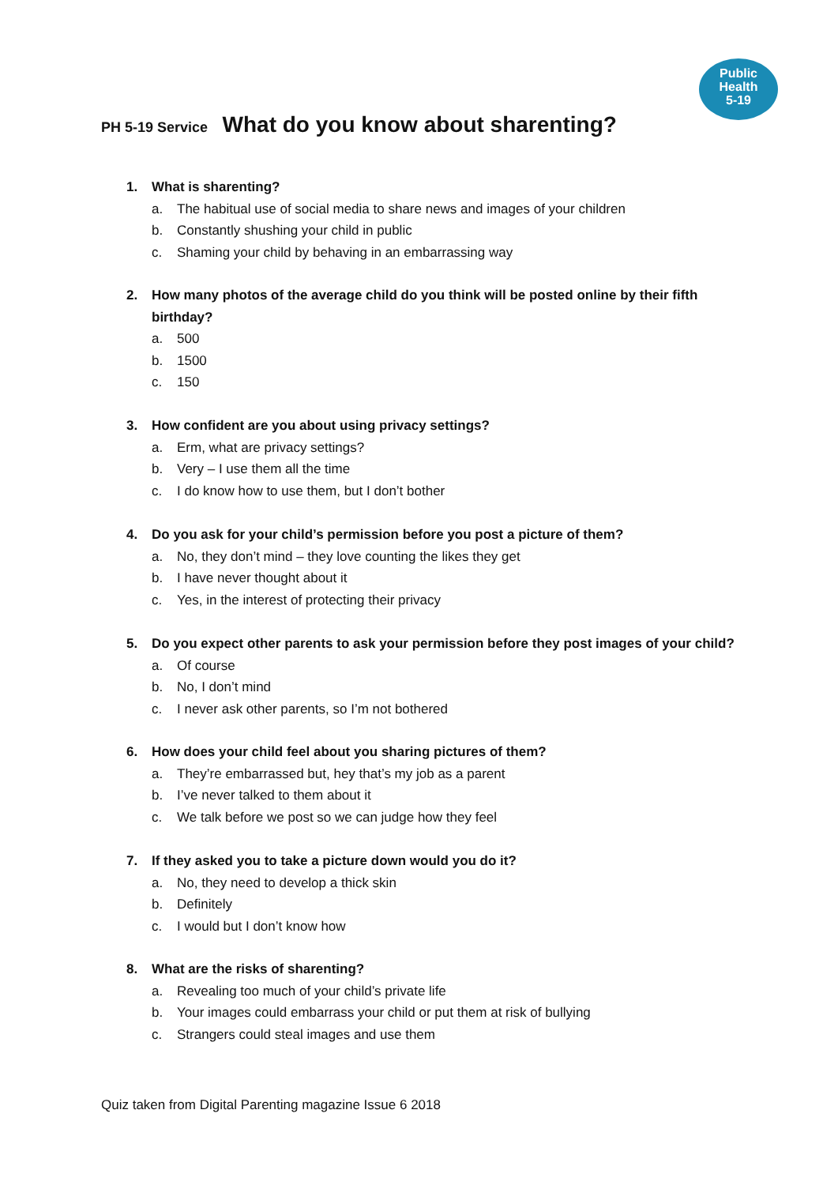Public
Health
5-19
PH 5-19 Service What do you know about sharenting?
1. What is sharenting?
a. The habitual use of social media to share news and images of your children
b. Constantly shushing your child in public
c. Shaming your child by behaving in an embarrassing way
2. How many photos of the average child do you think will be posted online by their fifth birthday?
a. 500
b. 1500
c. 150
3. How confident are you about using privacy settings?
a. Erm, what are privacy settings?
b. Very – I use them all the time
c. I do know how to use them, but I don’t bother
4. Do you ask for your child’s permission before you post a picture of them?
a. No, they don’t mind – they love counting the likes they get
b. I have never thought about it
c. Yes, in the interest of protecting their privacy
5. Do you expect other parents to ask your permission before they post images of your child?
a. Of course
b. No, I don’t mind
c. I never ask other parents, so I’m not bothered
6. How does your child feel about you sharing pictures of them?
a. They’re embarrassed but, hey that’s my job as a parent
b. I’ve never talked to them about it
c. We talk before we post so we can judge how they feel
7. If they asked you to take a picture down would you do it?
a. No, they need to develop a thick skin
b. Definitely
c. I would but I don’t know how
8. What are the risks of sharenting?
a. Revealing too much of your child’s private life
b. Your images could embarrass your child or put them at risk of bullying
c. Strangers could steal images and use them
Quiz taken from Digital Parenting magazine Issue 6 2018